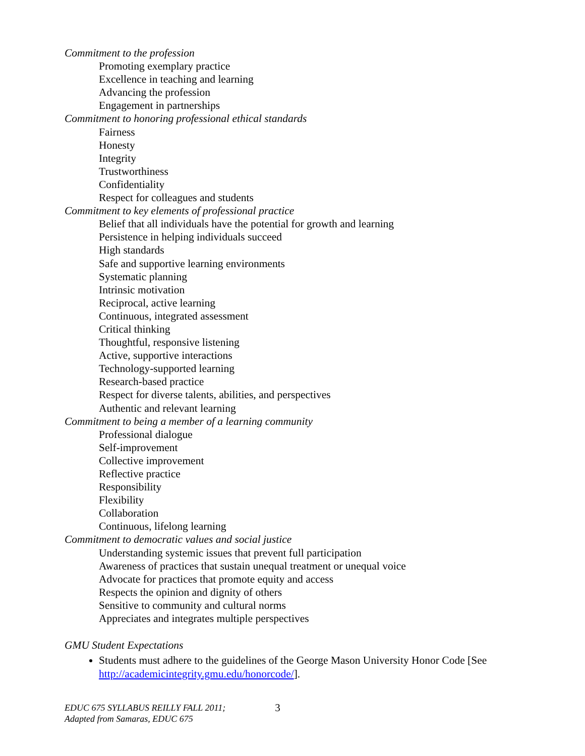Commitment to the profession
Promoting exemplary practice
Excellence in teaching and learning
Advancing the profession
Engagement in partnerships
Commitment to honoring professional ethical standards
Fairness
Honesty
Integrity
Trustworthiness
Confidentiality
Respect for colleagues and students
Commitment to key elements of professional practice
Belief that all individuals have the potential for growth and learning
Persistence in helping individuals succeed
High standards
Safe and supportive learning environments
Systematic planning
Intrinsic motivation
Reciprocal, active learning
Continuous, integrated assessment
Critical thinking
Thoughtful, responsive listening
Active, supportive interactions
Technology-supported learning
Research-based practice
Respect for diverse talents, abilities, and perspectives
Authentic and relevant learning
Commitment to being a member of a learning community
Professional dialogue
Self-improvement
Collective improvement
Reflective practice
Responsibility
Flexibility
Collaboration
Continuous, lifelong learning
Commitment to democratic values and social justice
Understanding systemic issues that prevent full participation
Awareness of practices that sustain unequal treatment or unequal voice
Advocate for practices that promote equity and access
Respects the opinion and dignity of others
Sensitive to community and cultural norms
Appreciates and integrates multiple perspectives
GMU Student Expectations
Students must adhere to the guidelines of the George Mason University Honor Code [See http://academicintegrity.gmu.edu/honorcode/].
EDUC 675 SYLLABUS REILLY FALL 2011;
Adapted from Samaras, EDUC 675
3